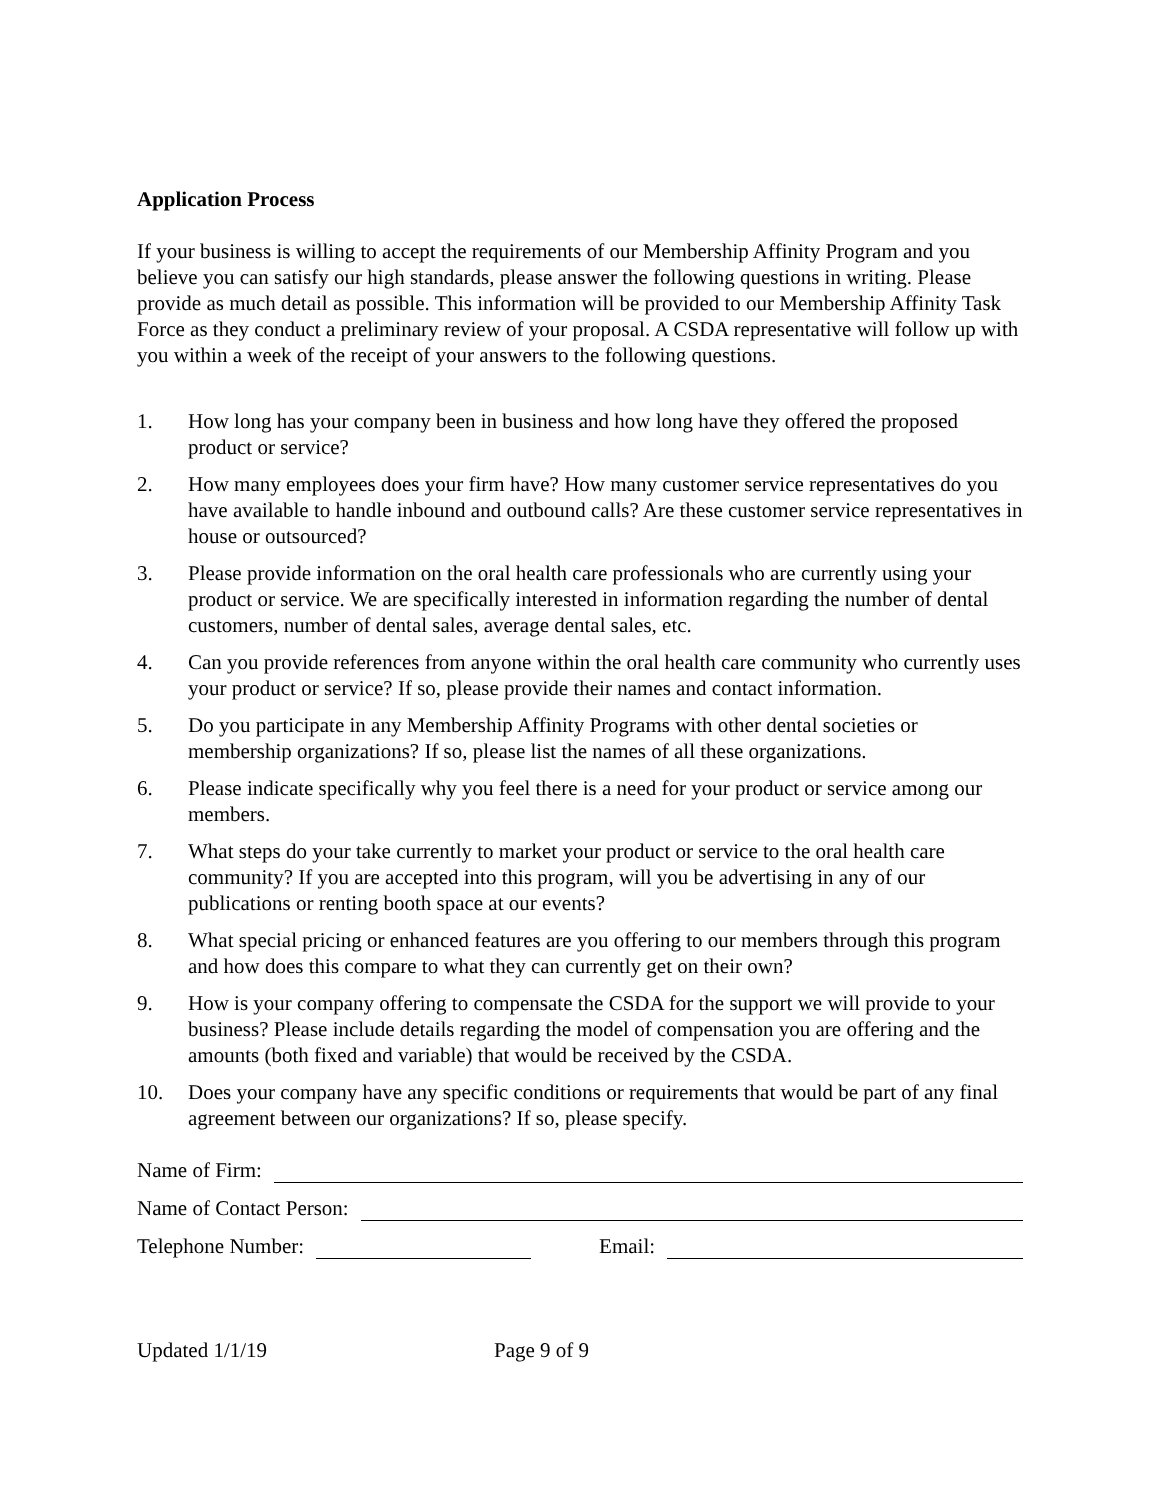Application Process
If your business is willing to accept the requirements of our Membership Affinity Program and you believe you can satisfy our high standards, please answer the following questions in writing. Please provide as much detail as possible. This information will be provided to our Membership Affinity Task Force as they conduct a preliminary review of your proposal. A CSDA representative will follow up with you within a week of the receipt of your answers to the following questions.
1. How long has your company been in business and how long have they offered the proposed product or service?
2. How many employees does your firm have? How many customer service representatives do you have available to handle inbound and outbound calls? Are these customer service representatives in house or outsourced?
3. Please provide information on the oral health care professionals who are currently using your product or service. We are specifically interested in information regarding the number of dental customers, number of dental sales, average dental sales, etc.
4. Can you provide references from anyone within the oral health care community who currently uses your product or service? If so, please provide their names and contact information.
5. Do you participate in any Membership Affinity Programs with other dental societies or membership organizations? If so, please list the names of all these organizations.
6. Please indicate specifically why you feel there is a need for your product or service among our members.
7. What steps do your take currently to market your product or service to the oral health care community? If you are accepted into this program, will you be advertising in any of our publications or renting booth space at our events?
8. What special pricing or enhanced features are you offering to our members through this program and how does this compare to what they can currently get on their own?
9. How is your company offering to compensate the CSDA for the support we will provide to your business? Please include details regarding the model of compensation you are offering and the amounts (both fixed and variable) that would be received by the CSDA.
10. Does your company have any specific conditions or requirements that would be part of any final agreement between our organizations? If so, please specify.
Name of Firm:
Name of Contact Person:
Telephone Number: Email:
Updated 1/1/19 Page 9 of 9